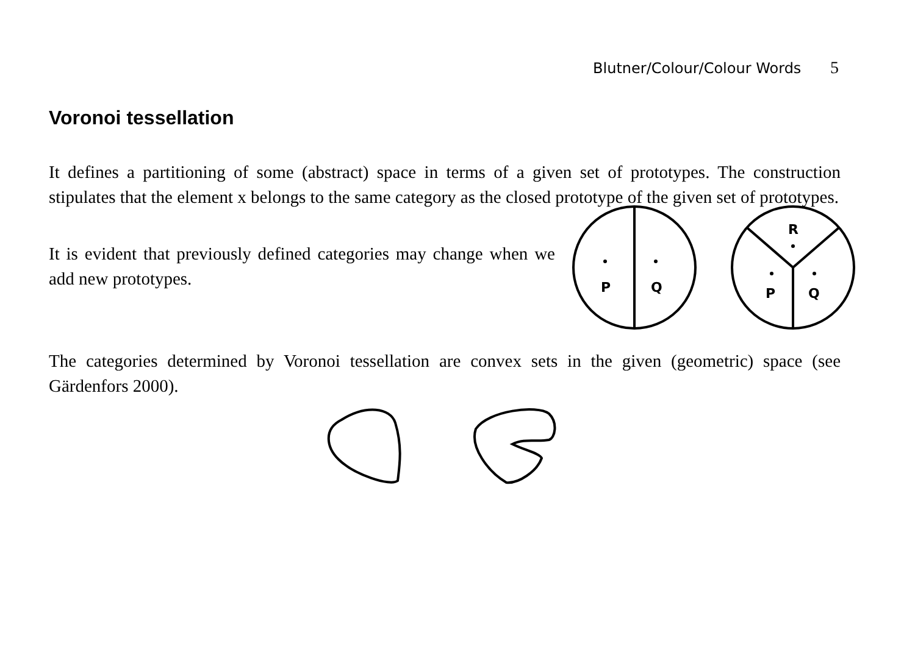Blutner/Colour/Colour Words 5
Voronoi tessellation
It defines a partitioning of some (abstract) space in terms of a given set of prototypes. The construction stipulates that the element x belongs to the same category as the closed prototype of the given set of prototypes.
It is evident that previously defined categories may change when we add new prototypes.
P
Q
R
P
Q
The categories determined by Voronoi tessellation are convex sets in the given (geometric) space (see Gärdenfors 2000).